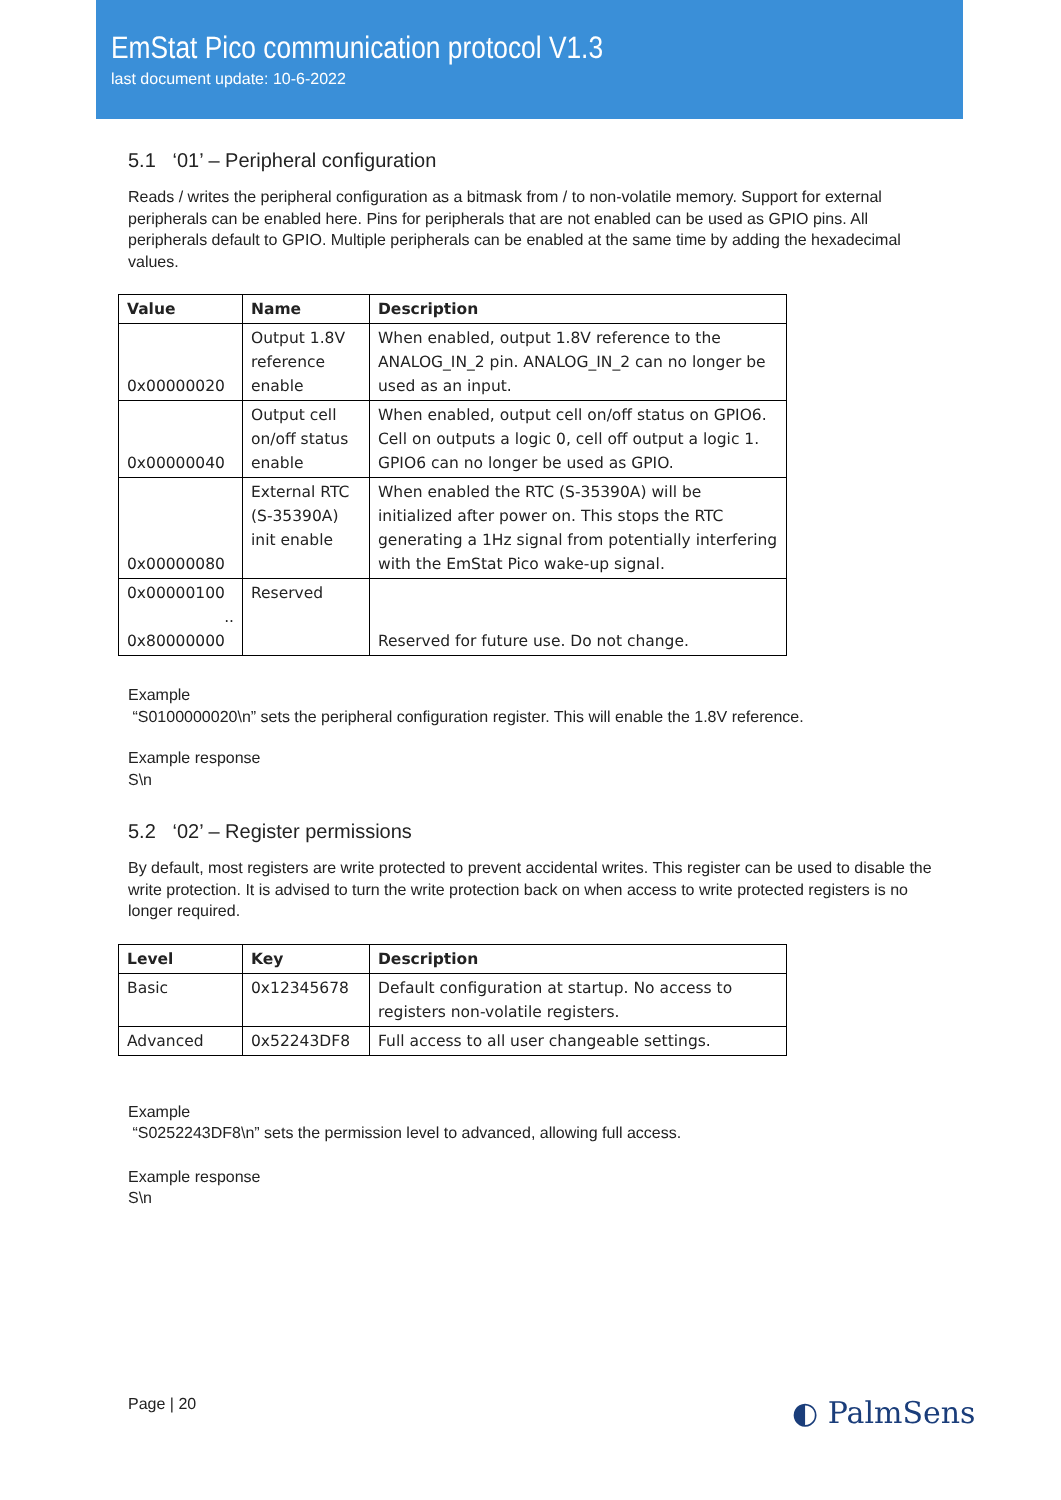EmStat Pico communication protocol V1.3
last document update: 10-6-2022
5.1 ‘01’ – Peripheral configuration
Reads / writes the peripheral configuration as a bitmask from / to non-volatile memory. Support for external peripherals can be enabled here. Pins for peripherals that are not enabled can be used as GPIO pins. All peripherals default to GPIO. Multiple peripherals can be enabled at the same time by adding the hexadecimal values.
| Value | Name | Description |
| --- | --- | --- |
| 0x00000020 | Output 1.8V reference enable | When enabled, output 1.8V reference to the ANALOG_IN_2 pin. ANALOG_IN_2 can no longer be used as an input. |
| 0x00000040 | Output cell on/off status enable | When enabled, output cell on/off status on GPIO6. Cell on outputs a logic 0, cell off output a logic 1. GPIO6 can no longer be used as GPIO. |
| 0x00000080 | External RTC (S-35390A) init enable | When enabled the RTC (S-35390A) will be initialized after power on. This stops the RTC generating a 1Hz signal from potentially interfering with the EmStat Pico wake-up signal. |
| 0x00000100 .. 0x80000000 | Reserved | Reserved for future use. Do not change. |
Example
“S0100000020\n” sets the peripheral configuration register. This will enable the 1.8V reference.
Example response
S\n
5.2 ‘02’ – Register permissions
By default, most registers are write protected to prevent accidental writes. This register can be used to disable the write protection. It is advised to turn the write protection back on when access to write protected registers is no longer required.
| Level | Key | Description |
| --- | --- | --- |
| Basic | 0x12345678 | Default configuration at startup. No access to registers non-volatile registers. |
| Advanced | 0x52243DF8 | Full access to all user changeable settings. |
Example
“S0252243DF8\n” sets the permission level to advanced, allowing full access.
Example response
S\n
Page | 20 ◐ PalmSens